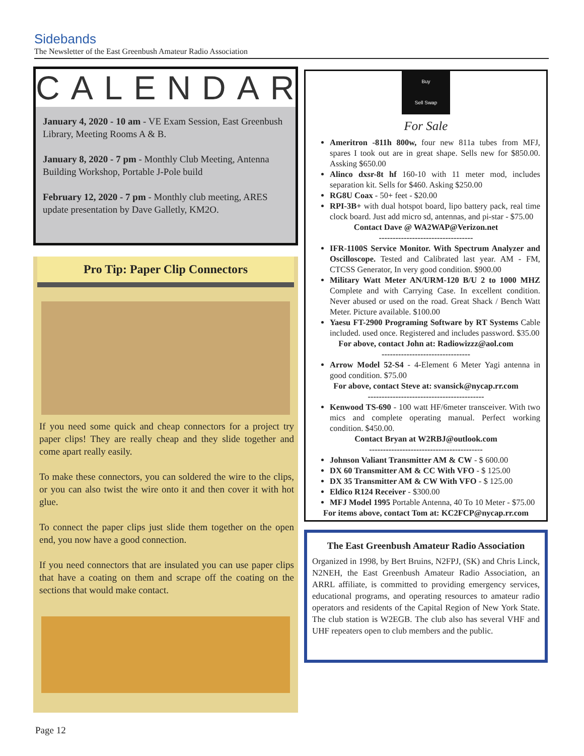Sidebands
The Newsletter of the East Greenbush Amateur Radio Association
CALENDAR
January 4, 2020 - 10 am - VE Exam Session, East Greenbush Library, Meeting Rooms A & B.
January 8, 2020 - 7 pm - Monthly Club Meeting, Antenna Building Workshop, Portable J-Pole build
February 12, 2020 - 7 pm - Monthly club meeting, ARES update presentation by Dave Galletly, KM2O.
Pro Tip: Paper Clip Connectors
If you need some quick and cheap connectors for a project try paper clips! They are really cheap and they slide together and come apart really easily.
To make these connectors, you can soldered the wire to the clips, or you can also twist the wire onto it and then cover it with hot glue.
To connect the paper clips just slide them together on the open end, you now have a good connection.
If you need connectors that are insulated you can use paper clips that have a coating on them and scrape off the coating on the sections that would make contact.
Buy
Sell Swap
For Sale
Ameritron -811h 800w, four new 811a tubes from MFJ, spares I took out are in great shape. Sells new for $850.00. Assking $650.00
Alinco dxsr-8t hf 160-10 with 11 meter mod, includes separation kit. Sells for $460. Asking $250.00
RG8U Coax - 50+ feet - $20.00
RPI-3B+ with dual hotspot board, lipo battery pack, real time clock board. Just add micro sd, antennas, and pi-star - $75.00
Contact Dave @ WA2WAP@Verizon.net
----------------------------------
IFR-1100S Service Monitor. With Spectrum Analyzer and Oscilloscope. Tested and Calibrated last year. AM - FM, CTCSS Generator, In very good condition. $900.00
Military Watt Meter AN/URM-120 B/U 2 to 1000 MHZ Complete and with Carrying Case. In excellent condition. Never abused or used on the road. Great Shack / Bench Watt Meter. Picture available. $100.00
Yaesu FT-2900 Programing Software by RT Systems Cable included. used once. Registered and includes password. $35.00
For above, contact John at: Radiowizzz@aol.com
--------------------------------
Arrow Model 52-S4 - 4-Element 6 Meter Yagi antenna in good condition. $75.00
For above, contact Steve at: svansick@nycap.rr.com
------------------------------------------
Kenwood TS-690 - 100 watt HF/6meter transceiver. With two mics and complete operating manual. Perfect working condition. $450.00.
Contact Bryan at W2RBJ@outlook.com
-----------------------------------------
Johnson Valiant Transmitter AM & CW - $ 600.00
DX 60 Transmitter AM & CC With VFO - $ 125.00
DX 35 Transmitter AM & CW With VFO - $ 125.00
Eldico R124 Receiver - $300.00
MFJ Model 1995 Portable Antenna, 40 To 10 Meter - $75.00
For items above, contact Tom at: KC2FCP@nycap.rr.com
The East Greenbush Amateur Radio Association
Organized in 1998, by Bert Bruins, N2FPJ, (SK) and Chris Linck, N2NEH, the East Greenbush Amateur Radio Association, an ARRL affiliate, is committed to providing emergency services, educational programs, and operating resources to amateur radio operators and residents of the Capital Region of New York State. The club station is W2EGB. The club also has several VHF and UHF repeaters open to club members and the public.
Page 12